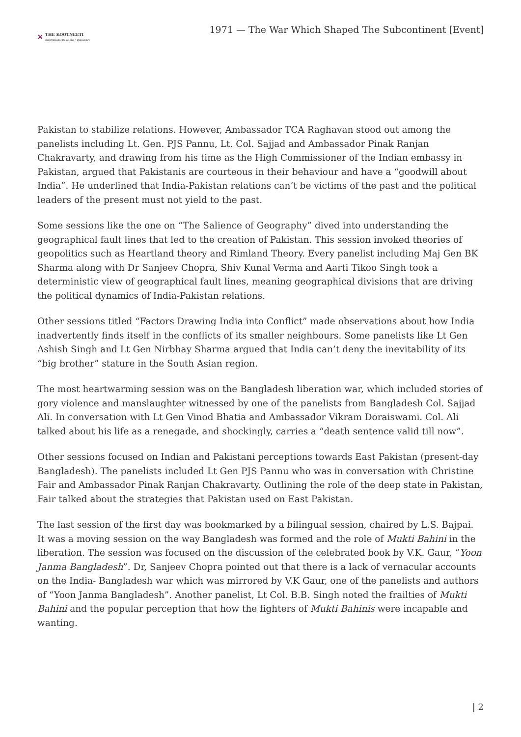✕ THE KOOTNEETI
International Relations • Diplomacy
1971 — The War Which Shaped The Subcontinent [Event]
Pakistan to stabilize relations. However, Ambassador TCA Raghavan stood out among the panelists including Lt. Gen. PJS Pannu, Lt. Col. Sajjad and Ambassador Pinak Ranjan Chakravarty, and drawing from his time as the High Commissioner of the Indian embassy in Pakistan, argued that Pakistanis are courteous in their behaviour and have a “goodwill about India”. He underlined that India-Pakistan relations can’t be victims of the past and the political leaders of the present must not yield to the past.
Some sessions like the one on “The Salience of Geography” dived into understanding the geographical fault lines that led to the creation of Pakistan. This session invoked theories of geopolitics such as Heartland theory and Rimland Theory. Every panelist including Maj Gen BK Sharma along with Dr Sanjeev Chopra, Shiv Kunal Verma and Aarti Tikoo Singh took a deterministic view of geographical fault lines, meaning geographical divisions that are driving the political dynamics of India-Pakistan relations.
Other sessions titled “Factors Drawing India into Conflict” made observations about how India inadvertently finds itself in the conflicts of its smaller neighbours. Some panelists like Lt Gen Ashish Singh and Lt Gen Nirbhay Sharma argued that India can’t deny the inevitability of its “big brother” stature in the South Asian region.
The most heartwarming session was on the Bangladesh liberation war, which included stories of gory violence and manslaughter witnessed by one of the panelists from Bangladesh Col. Sajjad Ali. In conversation with Lt Gen Vinod Bhatia and Ambassador Vikram Doraiswami. Col. Ali talked about his life as a renegade, and shockingly, carries a “death sentence valid till now”.
Other sessions focused on Indian and Pakistani perceptions towards East Pakistan (present-day Bangladesh). The panelists included Lt Gen PJS Pannu who was in conversation with Christine Fair and Ambassador Pinak Ranjan Chakravarty. Outlining the role of the deep state in Pakistan, Fair talked about the strategies that Pakistan used on East Pakistan.
The last session of the first day was bookmarked by a bilingual session, chaired by L.S. Bajpai. It was a moving session on the way Bangladesh was formed and the role of Mukti Bahini in the liberation. The session was focused on the discussion of the celebrated book by V.K. Gaur, “Yoon Janma Bangladesh”. Dr, Sanjeev Chopra pointed out that there is a lack of vernacular accounts on the India- Bangladesh war which was mirrored by V.K Gaur, one of the panelists and authors of “Yoon Janma Bangladesh”. Another panelist, Lt Col. B.B. Singh noted the frailties of Mukti Bahini and the popular perception that how the fighters of Mukti Bahinis were incapable and wanting.
| 2